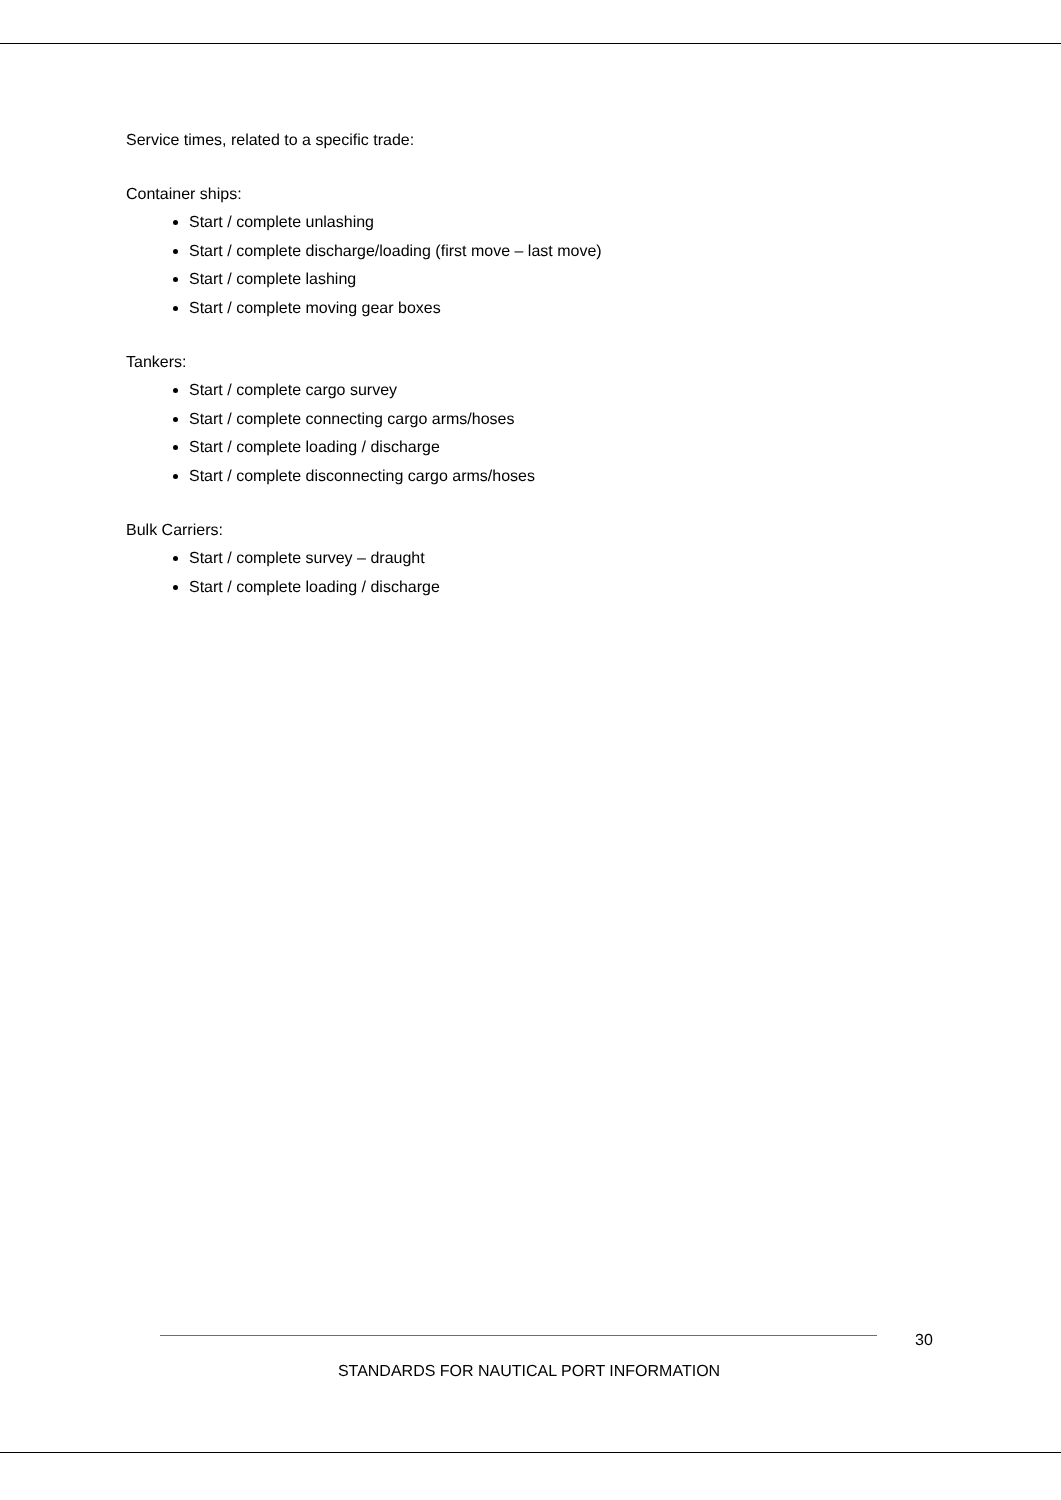Service times, related to a specific trade:
Container ships:
Start / complete unlashing
Start / complete discharge/loading (first move – last move)
Start / complete lashing
Start / complete moving gear boxes
Tankers:
Start / complete cargo survey
Start / complete connecting cargo arms/hoses
Start / complete loading / discharge
Start / complete disconnecting cargo arms/hoses
Bulk Carriers:
Start / complete survey – draught
Start / complete loading / discharge
30
STANDARDS FOR NAUTICAL PORT INFORMATION